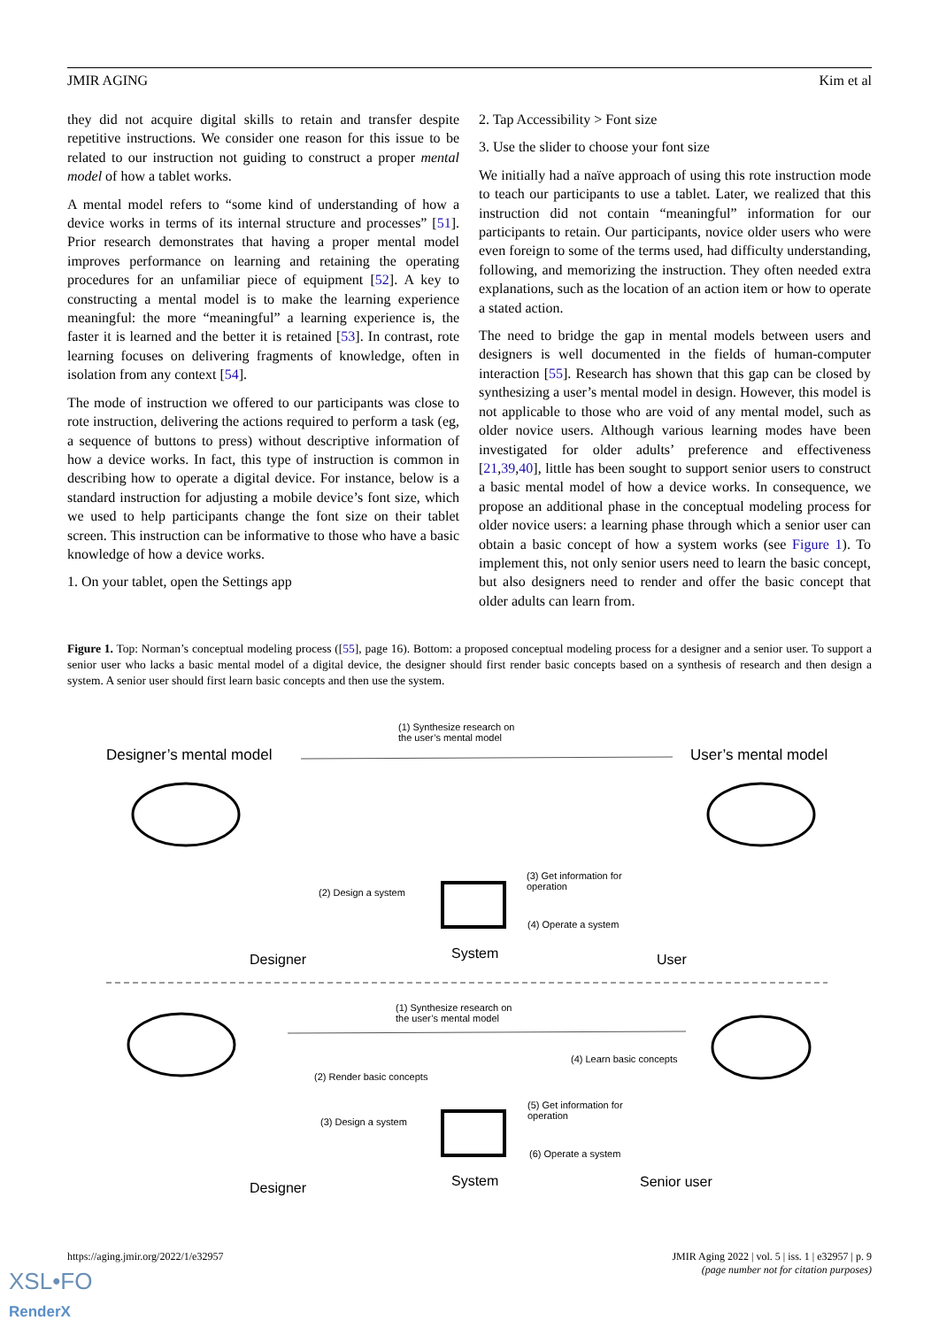JMIR AGING Kim et al
they did not acquire digital skills to retain and transfer despite repetitive instructions. We consider one reason for this issue to be related to our instruction not guiding to construct a proper mental model of how a tablet works.
A mental model refers to “some kind of understanding of how a device works in terms of its internal structure and processes” [51]. Prior research demonstrates that having a proper mental model improves performance on learning and retaining the operating procedures for an unfamiliar piece of equipment [52]. A key to constructing a mental model is to make the learning experience meaningful: the more “meaningful” a learning experience is, the faster it is learned and the better it is retained [53]. In contrast, rote learning focuses on delivering fragments of knowledge, often in isolation from any context [54].
The mode of instruction we offered to our participants was close to rote instruction, delivering the actions required to perform a task (eg, a sequence of buttons to press) without descriptive information of how a device works. In fact, this type of instruction is common in describing how to operate a digital device. For instance, below is a standard instruction for adjusting a mobile device’s font size, which we used to help participants change the font size on their tablet screen. This instruction can be informative to those who have a basic knowledge of how a device works.
1. On your tablet, open the Settings app
2. Tap Accessibility > Font size
3. Use the slider to choose your font size
We initially had a naïve approach of using this rote instruction mode to teach our participants to use a tablet. Later, we realized that this instruction did not contain “meaningful” information for our participants to retain. Our participants, novice older users who were even foreign to some of the terms used, had difficulty understanding, following, and memorizing the instruction. They often needed extra explanations, such as the location of an action item or how to operate a stated action.
The need to bridge the gap in mental models between users and designers is well documented in the fields of human-computer interaction [55]. Research has shown that this gap can be closed by synthesizing a user’s mental model in design. However, this model is not applicable to those who are void of any mental model, such as older novice users. Although various learning modes have been investigated for older adults’ preference and effectiveness [21,39,40], little has been sought to support senior users to construct a basic mental model of how a device works. In consequence, we propose an additional phase in the conceptual modeling process for older novice users: a learning phase through which a senior user can obtain a basic concept of how a system works (see Figure 1). To implement this, not only senior users need to learn the basic concept, but also designers need to render and offer the basic concept that older adults can learn from.
Figure 1. Top: Norman’s conceptual modeling process ([55], page 16). Bottom: a proposed conceptual modeling process for a designer and a senior user. To support a senior user who lacks a basic mental model of a digital device, the designer should first render basic concepts based on a synthesis of research and then design a system. A senior user should first learn basic concepts and then use the system.
(1) Synthesize research on
the user’s mental model
Designer’s mental model User’s mental model
(2) Design a system
(3) Get information for
operation
(4) Operate a system
Designer System User
(1) Synthesize research on
the user’s mental model
(2) Render basic concepts
(4) Learn basic concepts
(3) Design a system
(5) Get information for
operation
(6) Operate a system
Designer System Senior user
https://aging.jmir.org/2022/1/e32957 JMIR Aging 2022 | vol. 5 | iss. 1 | e32957 | p. 9
(page number not for citation purposes)
XSL•FO
RenderX